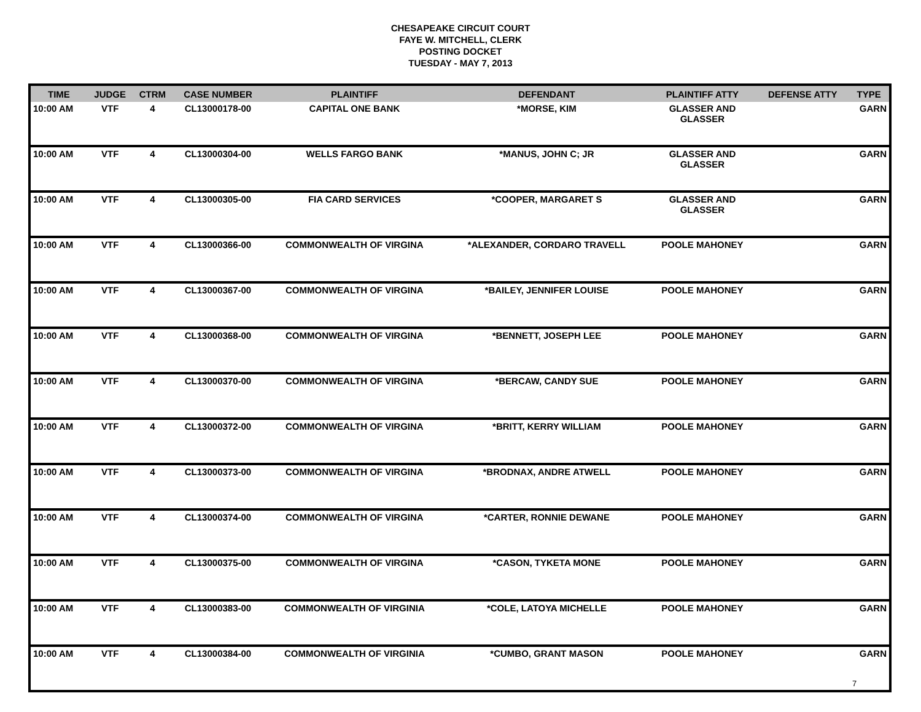CHESAPEAKE CIRCUIT COURT
FAYE W. MITCHELL, CLERK
POSTING DOCKET
TUESDAY - MAY 7, 2013
| TIME | JUDGE | CTRM | CASE NUMBER | PLAINTIFF | DEFENDANT | PLAINTIFF ATTY | DEFENSE ATTY | TYPE |
| --- | --- | --- | --- | --- | --- | --- | --- | --- |
| 10:00 AM | VTF | 4 | CL13000178-00 | CAPITAL ONE BANK | *MORSE, KIM | GLASSER AND GLASSER | | GARN |
| 10:00 AM | VTF | 4 | CL13000304-00 | WELLS FARGO BANK | *MANUS, JOHN C; JR | GLASSER AND GLASSER | | GARN |
| 10:00 AM | VTF | 4 | CL13000305-00 | FIA CARD SERVICES | *COOPER, MARGARET S | GLASSER AND GLASSER | | GARN |
| 10:00 AM | VTF | 4 | CL13000366-00 | COMMONWEALTH OF VIRGINA | *ALEXANDER, CORDARO TRAVELL | POOLE MAHONEY | | GARN |
| 10:00 AM | VTF | 4 | CL13000367-00 | COMMONWEALTH OF VIRGINA | *BAILEY, JENNIFER LOUISE | POOLE MAHONEY | | GARN |
| 10:00 AM | VTF | 4 | CL13000368-00 | COMMONWEALTH OF VIRGINA | *BENNETT, JOSEPH LEE | POOLE MAHONEY | | GARN |
| 10:00 AM | VTF | 4 | CL13000370-00 | COMMONWEALTH OF VIRGINA | *BERCAW, CANDY SUE | POOLE MAHONEY | | GARN |
| 10:00 AM | VTF | 4 | CL13000372-00 | COMMONWEALTH OF VIRGINA | *BRITT, KERRY WILLIAM | POOLE MAHONEY | | GARN |
| 10:00 AM | VTF | 4 | CL13000373-00 | COMMONWEALTH OF VIRGINA | *BRODNAX, ANDRE ATWELL | POOLE MAHONEY | | GARN |
| 10:00 AM | VTF | 4 | CL13000374-00 | COMMONWEALTH OF VIRGINA | *CARTER, RONNIE DEWANE | POOLE MAHONEY | | GARN |
| 10:00 AM | VTF | 4 | CL13000375-00 | COMMONWEALTH OF VIRGINA | *CASON, TYKETA MONE | POOLE MAHONEY | | GARN |
| 10:00 AM | VTF | 4 | CL13000383-00 | COMMONWEALTH OF VIRGINIA | *COLE, LATOYA MICHELLE | POOLE MAHONEY | | GARN |
| 10:00 AM | VTF | 4 | CL13000384-00 | COMMONWEALTH OF VIRGINIA | *CUMBO, GRANT MASON | POOLE MAHONEY | | GARN |
7